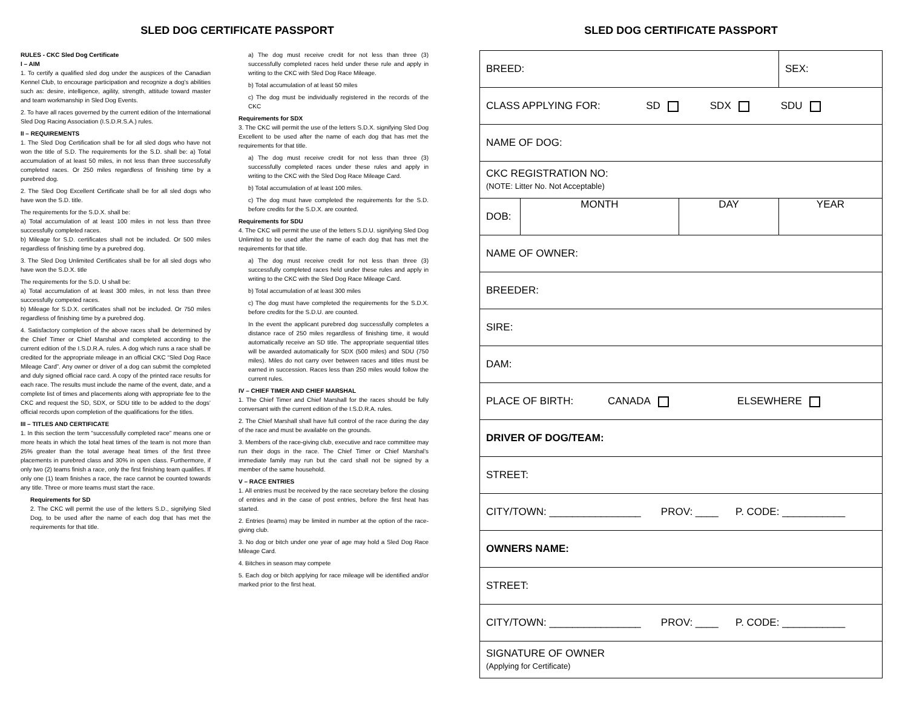SLED DOG CERTIFICATE PASSPORT
RULES - CKC Sled Dog Certificate
I – AIM
1. To certify a qualified sled dog under the auspices of the Canadian Kennel Club, to encourage participation and recognize a dog’s abilities such as: desire, intelligence, agility, strength, attitude toward master and team workmanship in Sled Dog Events.
2. To have all races governed by the current edition of the International Sled Dog Racing Association (I.S.D.R.S.A.) rules.
II – REQUIREMENTS
1. The Sled Dog Certification shall be for all sled dogs who have not won the title of S.D. The requirements for the S.D. shall be: a) Total accumulation of at least 50 miles, in not less than three successfully completed races. Or 250 miles regardless of finishing time by a purebred dog.
2. The Sled Dog Excellent Certificate shall be for all sled dogs who have won the S.D. title.
The requirements for the S.D.X. shall be:
a) Total accumulation of at least 100 miles in not less than three successfully completed races.
b) Mileage for S.D. certificates shall not be included. Or 500 miles regardless of finishing time by a purebred dog.
3. The Sled Dog Unlimited Certificates shall be for all sled dogs who have won the S.D.X. title
The requirements for the S.D. U shall be:
a) Total accumulation of at least 300 miles, in not less than three successfully competed races.
b) Mileage for S.D.X. certificates shall not be included. Or 750 miles regardless of finishing time by a purebred dog.
4. Satisfactory completion of the above races shall be determined by the Chief Timer or Chief Marshal and completed according to the current edition of the I.S.D.R.A. rules. A dog which runs a race shall be credited for the appropriate mileage in an official CKC “Sled Dog Race Mileage Card”. Any owner or driver of a dog can submit the completed and duly signed official race card. A copy of the printed race results for each race. The results must include the name of the event, date, and a complete list of times and placements along with appropriate fee to the CKC and request the SD, SDX, or SDU title to be added to the dogs’ official records upon completion of the qualifications for the titles.
III – TITLES AND CERTIFICATE
1. In this section the term “successfully completed race” means one or more heats in which the total heat times of the team is not more than 25% greater than the total average heat times of the first three placements in purebred class and 30% in open class. Furthermore, if only two (2) teams finish a race, only the first finishing team qualifies. If only one (1) team finishes a race, the race cannot be counted towards any title. Three or more teams must start the race.
Requirements for SD
2. The CKC will permit the use of the letters S.D., signifying Sled Dog, to be used after the name of each dog that has met the requirements for that title.
a) The dog must receive credit for not less than three (3) successfully completed races held under these rule and apply in writing to the CKC with Sled Dog Race Mileage.
b) Total accumulation of at least 50 miles
c) The dog must be individually registered in the records of the CKC
Requirements for SDX
3. The CKC will permit the use of the letters S.D.X. signifying Sled Dog Excellent to be used after the name of each dog that has met the requirements for that title.
a) The dog must receive credit for not less than three (3) successfully completed races under these rules and apply in writing to the CKC with the Sled Dog Race Mileage Card.
b) Total accumulation of at least 100 miles.
c) The dog must have completed the requirements for the S.D. before credits for the S.D.X. are counted.
Requirements for SDU
4. The CKC will permit the use of the letters S.D.U. signifying Sled Dog Unlimited to be used after the name of each dog that has met the requirements for that title.
a) The dog must receive credit for not less than three (3) successfully completed races held under these rules and apply in writing to the CKC with the Sled Dog Race Mileage Card.
b) Total accumulation of at least 300 miles
c) The dog must have completed the requirements for the S.D.X. before credits for the S.D.U. are counted.
In the event the applicant purebred dog successfully completes a distance race of 250 miles regardless of finishing time, it would automatically receive an SD title. The appropriate sequential titles will be awarded automatically for SDX (500 miles) and SDU (750 miles). Miles do not carry over between races and titles must be earned in succession. Races less than 250 miles would follow the current rules.
IV – CHIEF TIMER AND CHIEF MARSHAL
1. The Chief Timer and Chief Marshall for the races should be fully conversant with the current edition of the I.S.D.R.A. rules.
2. The Chief Marshall shall have full control of the race during the day of the race and must be available on the grounds.
3. Members of the race-giving club, executive and race committee may run their dogs in the race. The Chief Timer or Chief Marshal’s immediate family may run but the card shall not be signed by a member of the same household.
V – RACE ENTRIES
1. All entries must be received by the race secretary before the closing of entries and in the case of post entries, before the first heat has started.
2. Entries (teams) may be limited in number at the option of the race-giving club.
3. No dog or bitch under one year of age may hold a Sled Dog Race Mileage Card.
4. Bitches in season may compete
5. Each dog or bitch applying for race mileage will be identified and/or marked prior to the first heat.
SLED DOG CERTIFICATE PASSPORT
| BREED: | | | SEX: |
| CLASS APPLYING FOR: SD SDX SDU | | | |
| NAME OF DOG: | | | |
| CKC REGISTRATION NO: (NOTE: Litter No. Not Acceptable) | | | |
| DOB: | MONTH | DAY | YEAR |
| NAME OF OWNER: | | | |
| BREEDER: | | | |
| SIRE: | | | |
| DAM: | | | |
| PLACE OF BIRTH: CANADA ELSEWHERE | | | |
| DRIVER OF DOG/TEAM: | | | |
| STREET: | | | |
| CITY/TOWN: ________________ PROV: ____ P. CODE: ___________ | | | |
| OWNERS NAME: | | | |
| STREET: | | | |
| CITY/TOWN: ________________ PROV: ____ P. CODE: ___________ | | | |
| SIGNATURE OF OWNER (Applying for Certificate) | | | |